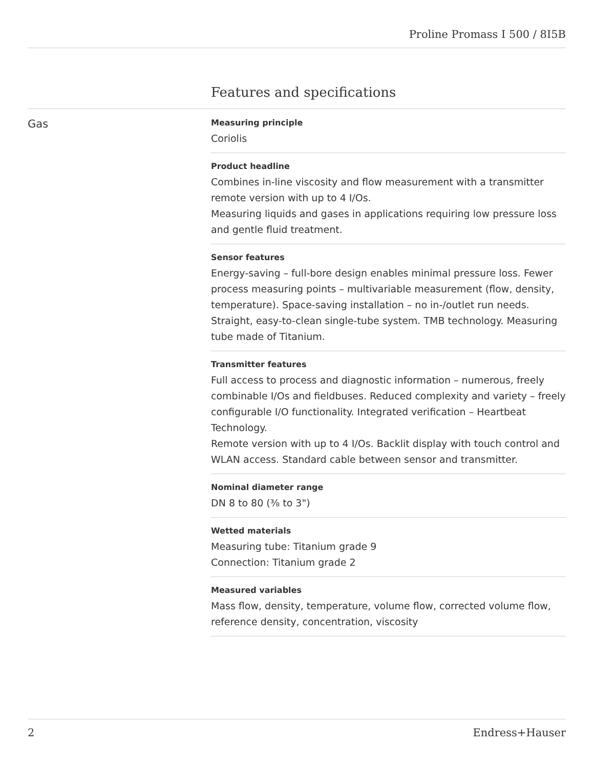Proline Promass I 500 / 8I5B
Features and specifications
Gas
Measuring principle
Coriolis
Product headline
Combines in-line viscosity and flow measurement with a transmitter remote version with up to 4 I/Os.
Measuring liquids and gases in applications requiring low pressure loss and gentle fluid treatment.
Sensor features
Energy‐saving – full-bore design enables minimal pressure loss. Fewer process measuring points – multivariable measurement (flow, density, temperature). Space‐saving installation – no in-/outlet run needs. Straight, easy-to-clean single-tube system. TMB technology. Measuring tube made of Titanium.
Transmitter features
Full access to process and diagnostic information – numerous, freely combinable I/Os and fieldbuses. Reduced complexity and variety – freely configurable I/O functionality. Integrated verification – Heartbeat Technology.
Remote version with up to 4 I/Os. Backlit display with touch control and WLAN access. Standard cable between sensor and transmitter.
Nominal diameter range
DN 8 to 80 (⅜ to 3")
Wetted materials
Measuring tube: Titanium grade 9
Connection: Titanium grade 2
Measured variables
Mass flow, density, temperature, volume flow, corrected volume flow, reference density, concentration, viscosity
2 Endress+Hauser